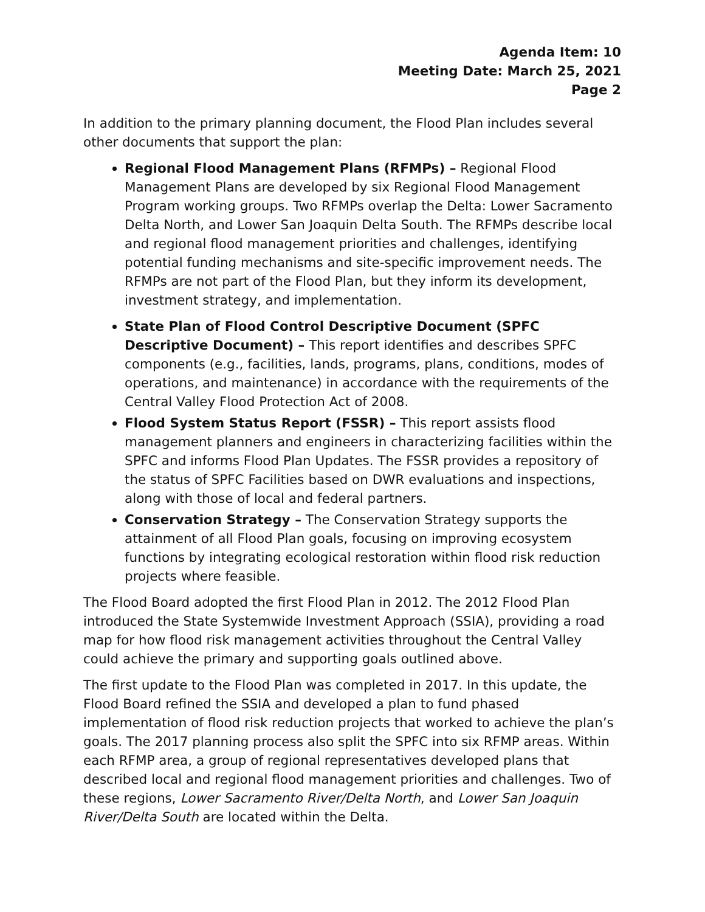Agenda Item: 10
Meeting Date: March 25, 2021
Page 2
In addition to the primary planning document, the Flood Plan includes several other documents that support the plan:
Regional Flood Management Plans (RFMPs) – Regional Flood Management Plans are developed by six Regional Flood Management Program working groups. Two RFMPs overlap the Delta: Lower Sacramento Delta North, and Lower San Joaquin Delta South. The RFMPs describe local and regional flood management priorities and challenges, identifying potential funding mechanisms and site-specific improvement needs. The RFMPs are not part of the Flood Plan, but they inform its development, investment strategy, and implementation.
State Plan of Flood Control Descriptive Document (SPFC Descriptive Document) – This report identifies and describes SPFC components (e.g., facilities, lands, programs, plans, conditions, modes of operations, and maintenance) in accordance with the requirements of the Central Valley Flood Protection Act of 2008.
Flood System Status Report (FSSR) – This report assists flood management planners and engineers in characterizing facilities within the SPFC and informs Flood Plan Updates. The FSSR provides a repository of the status of SPFC Facilities based on DWR evaluations and inspections, along with those of local and federal partners.
Conservation Strategy – The Conservation Strategy supports the attainment of all Flood Plan goals, focusing on improving ecosystem functions by integrating ecological restoration within flood risk reduction projects where feasible.
The Flood Board adopted the first Flood Plan in 2012. The 2012 Flood Plan introduced the State Systemwide Investment Approach (SSIA), providing a road map for how flood risk management activities throughout the Central Valley could achieve the primary and supporting goals outlined above.
The first update to the Flood Plan was completed in 2017. In this update, the Flood Board refined the SSIA and developed a plan to fund phased implementation of flood risk reduction projects that worked to achieve the plan’s goals. The 2017 planning process also split the SPFC into six RFMP areas. Within each RFMP area, a group of regional representatives developed plans that described local and regional flood management priorities and challenges. Two of these regions, Lower Sacramento River/Delta North, and Lower San Joaquin River/Delta South are located within the Delta.